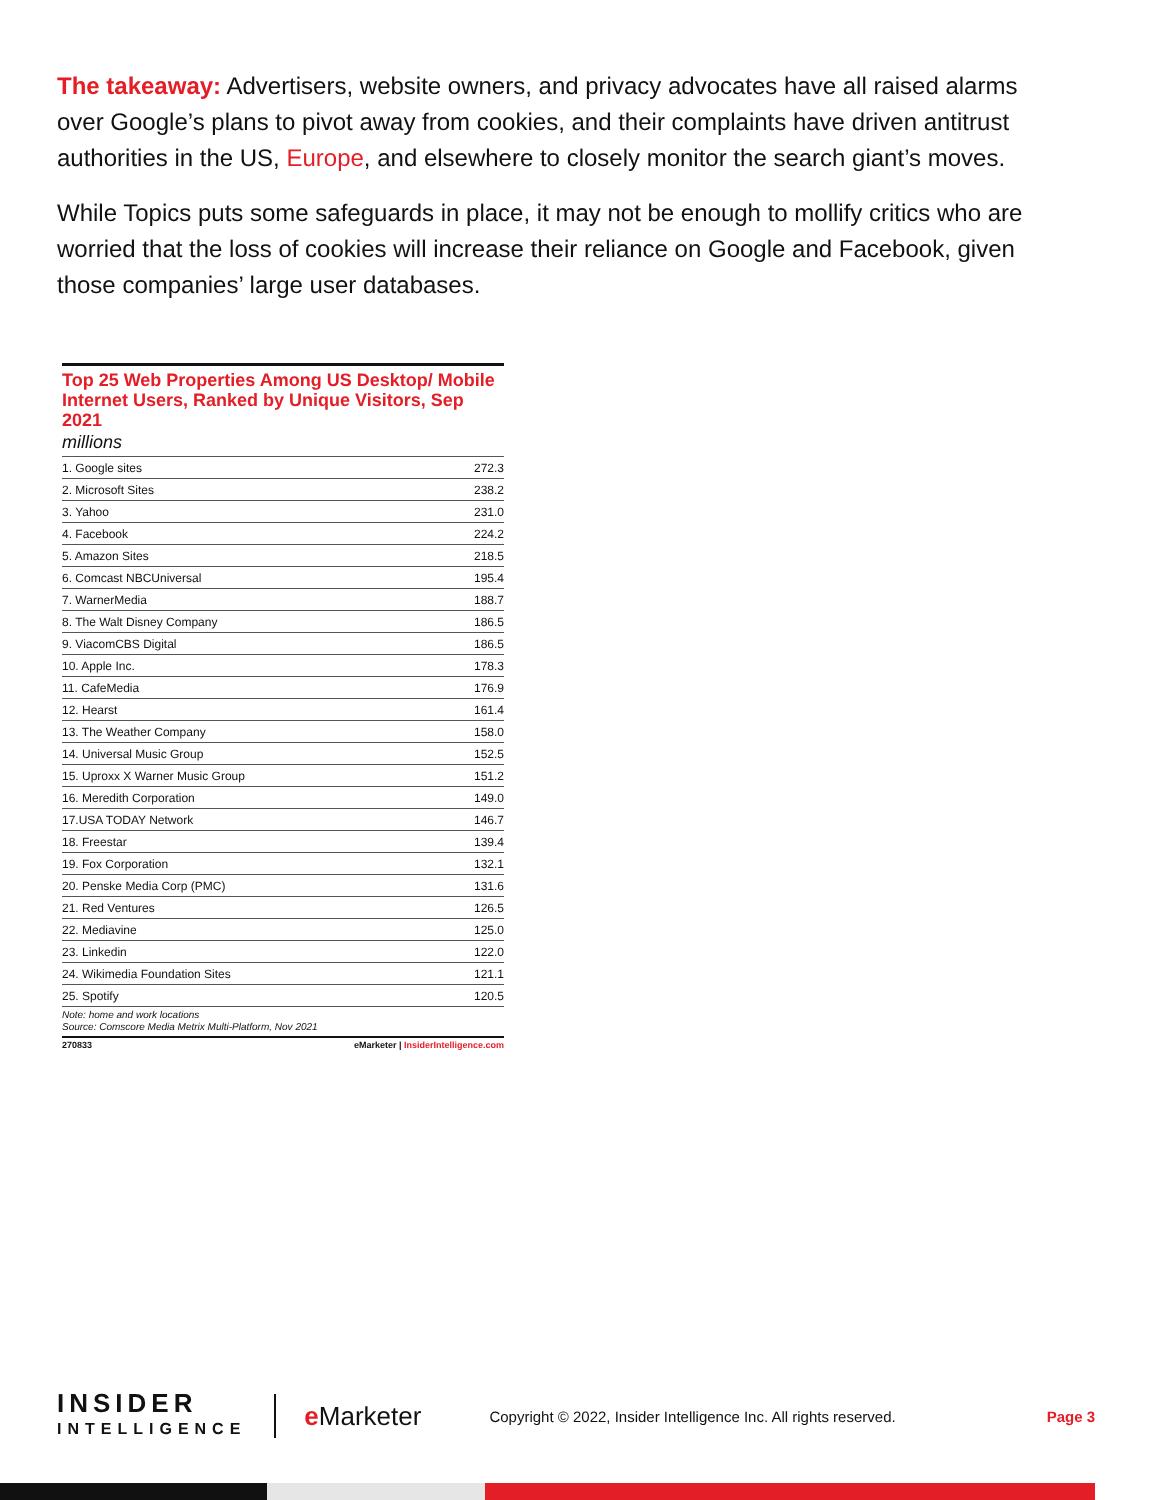The takeaway: Advertisers, website owners, and privacy advocates have all raised alarms over Google’s plans to pivot away from cookies, and their complaints have driven antitrust authorities in the US, Europe, and elsewhere to closely monitor the search giant’s moves.
While Topics puts some safeguards in place, it may not be enough to mollify critics who are worried that the loss of cookies will increase their reliance on Google and Facebook, given those companies’ large user databases.
Top 25 Web Properties Among US Desktop/ Mobile Internet Users, Ranked by Unique Visitors, Sep 2021
millions
| 1. Google sites | 272.3 |
| 2. Microsoft Sites | 238.2 |
| 3. Yahoo | 231.0 |
| 4. Facebook | 224.2 |
| 5. Amazon Sites | 218.5 |
| 6. Comcast NBCUniversal | 195.4 |
| 7. WarnerMedia | 188.7 |
| 8. The Walt Disney Company | 186.5 |
| 9. ViacomCBS Digital | 186.5 |
| 10. Apple Inc. | 178.3 |
| 11. CafeMedia | 176.9 |
| 12. Hearst | 161.4 |
| 13. The Weather Company | 158.0 |
| 14. Universal Music Group | 152.5 |
| 15. Uproxx X Warner Music Group | 151.2 |
| 16. Meredith Corporation | 149.0 |
| 17.USA TODAY Network | 146.7 |
| 18. Freestar | 139.4 |
| 19. Fox Corporation | 132.1 |
| 20. Penske Media Corp (PMC) | 131.6 |
| 21. Red Ventures | 126.5 |
| 22. Mediavine | 125.0 |
| 23. Linkedin | 122.0 |
| 24. Wikimedia Foundation Sites | 121.1 |
| 25. Spotify | 120.5 |
Note: home and work locations
Source: Comscore Media Metrix Multi-Platform, Nov 2021
270833 eMarketer | InsiderIntelligence.com
INSIDER
INTELLIGENCE
e Marketer
Copyright © 2022, Insider Intelligence Inc. All rights reserved.
Page 3